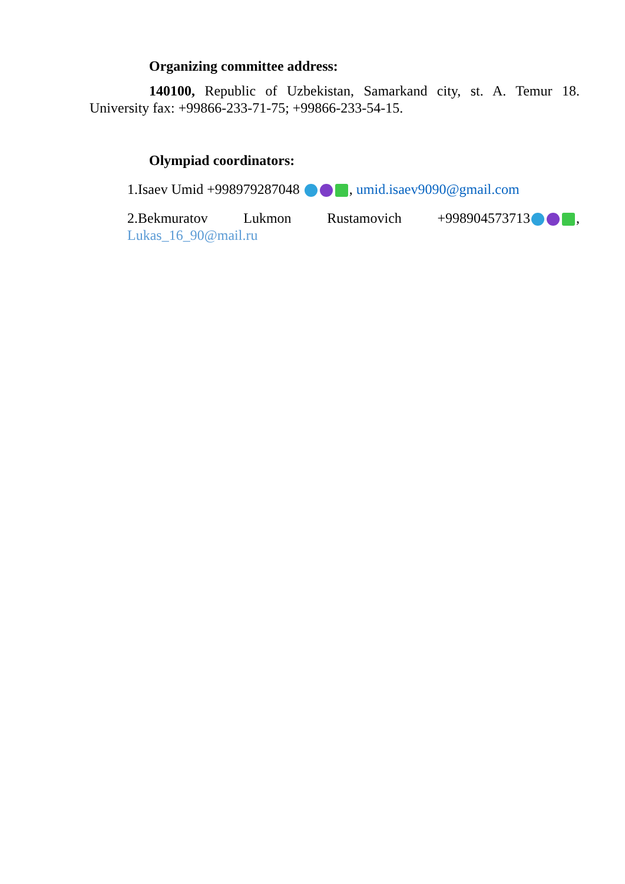Organizing committee address:
140100, Republic of Uzbekistan, Samarkand city, st. A. Temur 18. University fax: +99866-233-71-75; +99866-233-54-15.
Olympiad coordinators:
1.Isaev Umid +998979287048 , umid.isaev9090@gmail.com
2.Bekmuratov Lukmon Rustamovich +998904573713 , Lukas_16_90@mail.ru